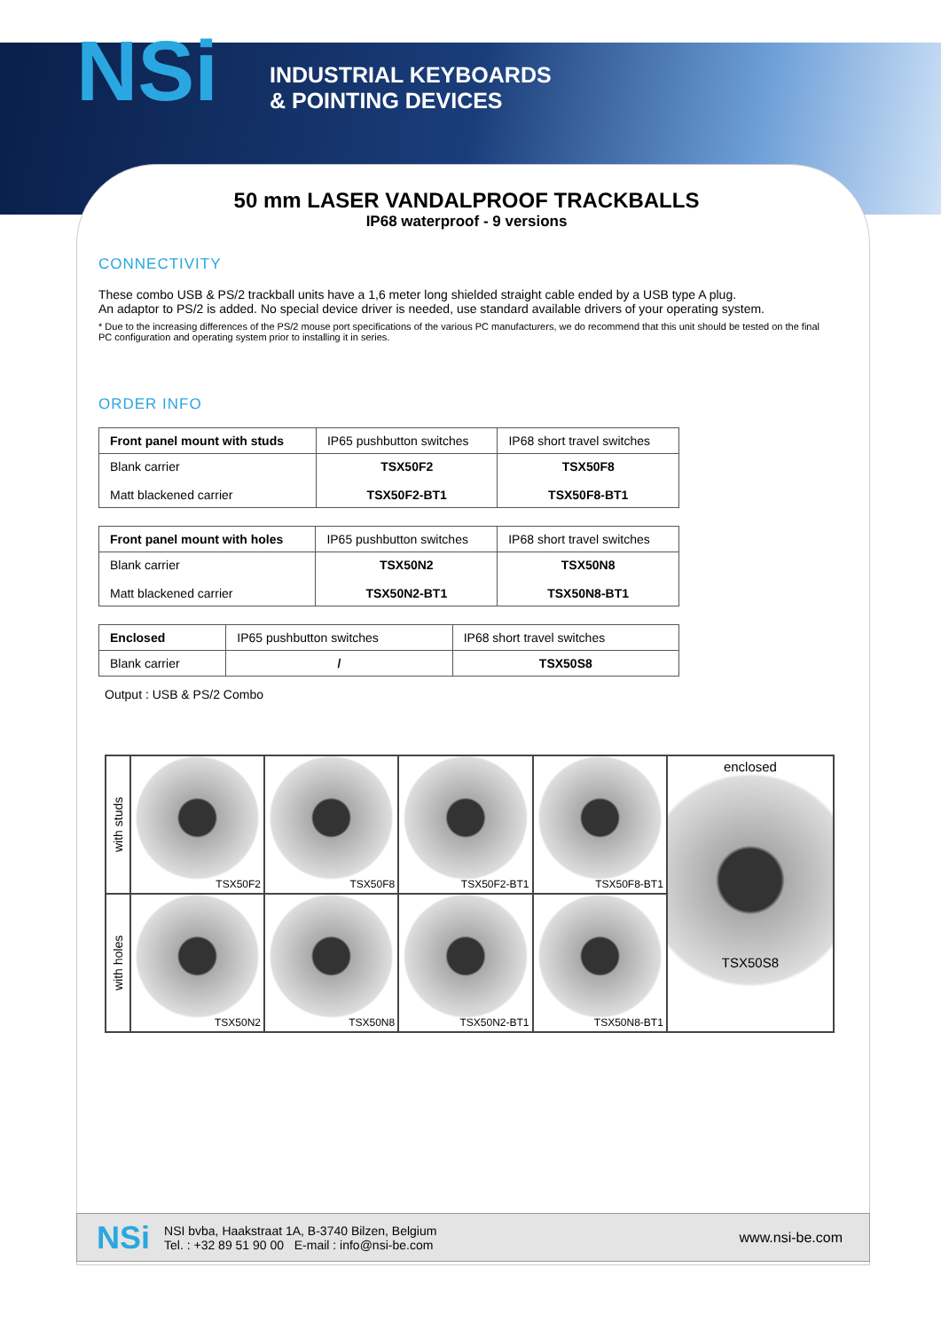NSi
INDUSTRIAL KEYBOARDS
& POINTING DEVICES
50 mm LASER VANDALPROOF TRACKBALLS
IP68 waterproof - 9 versions
CONNECTIVITY
These combo USB & PS/2 trackball units have a 1,6 meter long shielded straight cable ended by a USB type A plug.
An adaptor to PS/2 is added. No special device driver is needed, use standard available drivers of your operating system.
* Due to the increasing differences of the PS/2 mouse port specifications of the various PC manufacturers, we do recommend that this unit should be tested on the final PC configuration and operating system prior to installing it in series.
ORDER INFO
| Front panel mount with studs | IP65 pushbutton switches | IP68 short travel switches |
| Blank carrier Matt blackened carrier | TSX50F2 TSX50F2-BT1 | TSX50F8 TSX50F8-BT1 |
| Front panel mount with holes | IP65 pushbutton switches | IP68 short travel switches |
| Blank carrier Matt blackened carrier | TSX50N2 TSX50N2-BT1 | TSX50N8 TSX50N8-BT1 |
| Enclosed | IP65 pushbutton switches | IP68 short travel switches |
| Blank carrier | / | TSX50S8 |
Output : USB & PS/2 Combo
| with studs | TSX50F2 | TSX50F8 | TSX50F2-BT1 | TSX50F8-BT1 | enclosed TSX50S8 |
| with holes | TSX50N2 | TSX50N8 | TSX50N2-BT1 | TSX50N8-BT1 | |
NSi
NSI bvba, Haakstraat 1A, B-3740 Bilzen, Belgium
Tel. : +32 89 51 90 00 E-mail : info@nsi-be.com
www.nsi-be.com